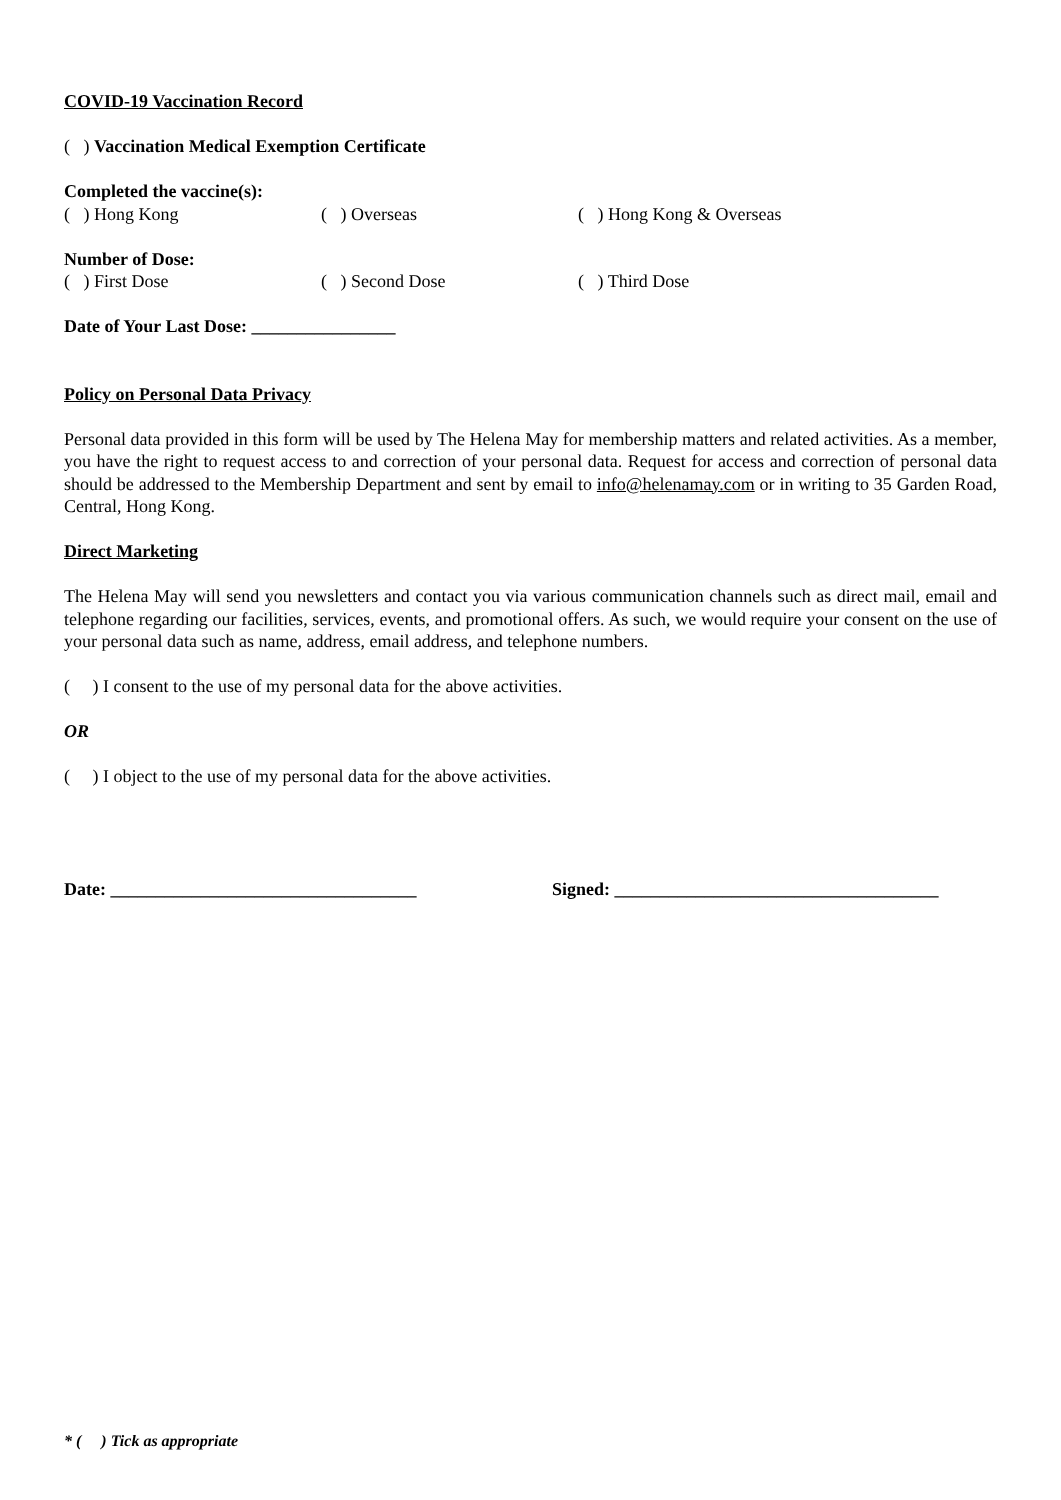COVID-19 Vaccination Record
( ) Vaccination Medical Exemption Certificate
Completed the vaccine(s):
( ) Hong Kong ( ) Overseas ( ) Hong Kong & Overseas
Number of Dose:
( ) First Dose ( ) Second Dose ( ) Third Dose
Date of Your Last Dose: ________________
Policy on Personal Data Privacy
Personal data provided in this form will be used by The Helena May for membership matters and related activities. As a member, you have the right to request access to and correction of your personal data. Request for access and correction of personal data should be addressed to the Membership Department and sent by email to info@helenamay.com or in writing to 35 Garden Road, Central, Hong Kong.
Direct Marketing
The Helena May will send you newsletters and contact you via various communication channels such as direct mail, email and telephone regarding our facilities, services, events, and promotional offers. As such, we would require your consent on the use of your personal data such as name, address, email address, and telephone numbers.
( ) I consent to the use of my personal data for the above activities.
OR
( ) I object to the use of my personal data for the above activities.
Date: __________________________________ Signed: ____________________________________
* ( ) Tick as appropriate